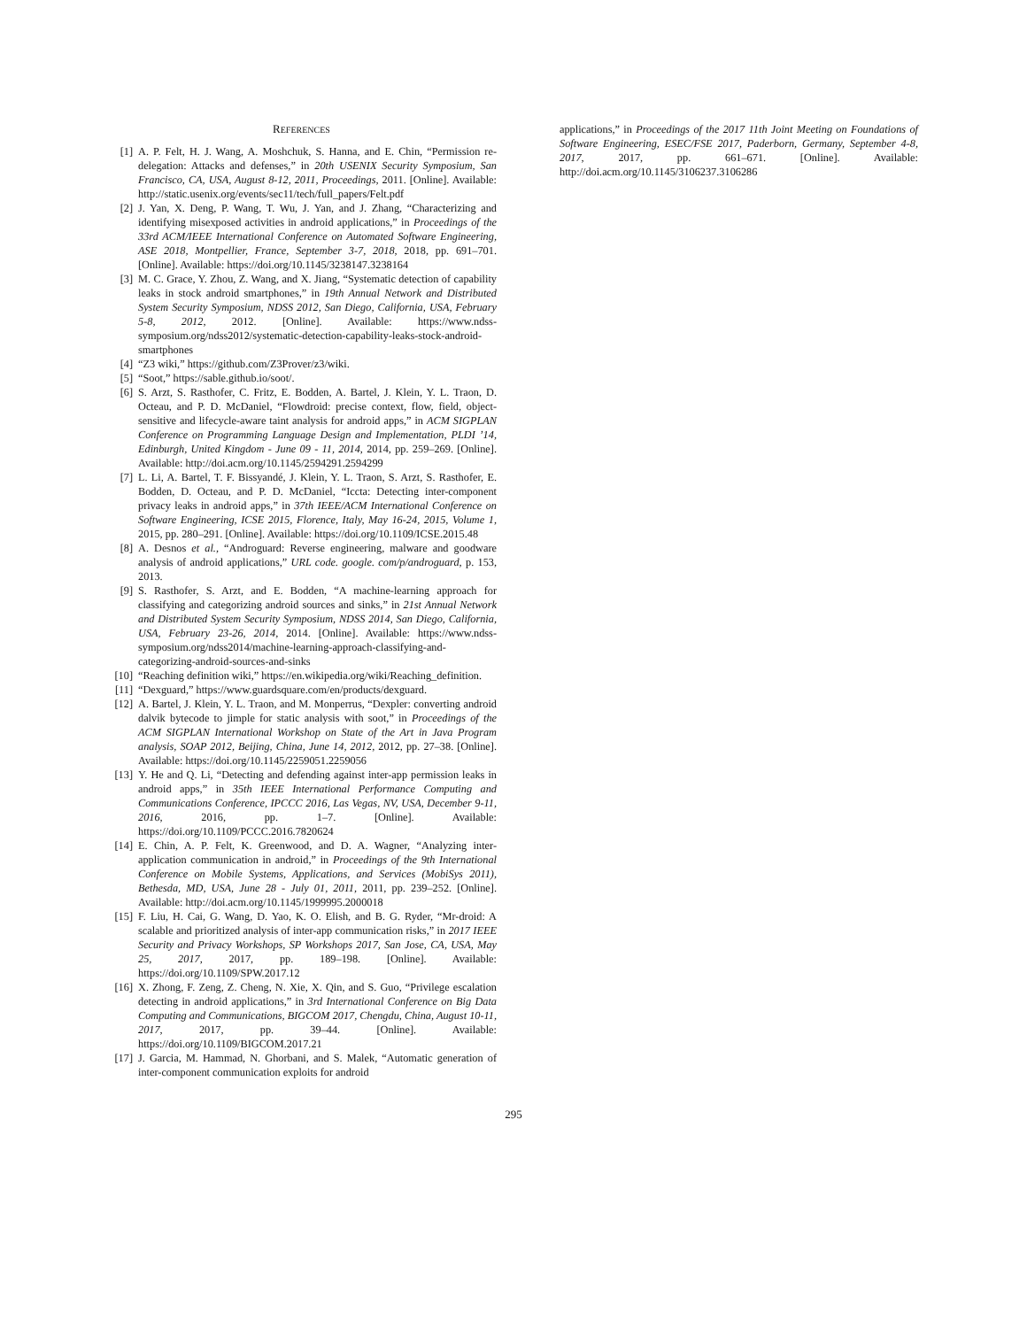REFERENCES
[1] A. P. Felt, H. J. Wang, A. Moshchuk, S. Hanna, and E. Chin, “Permission re-delegation: Attacks and defenses,” in 20th USENIX Security Symposium, San Francisco, CA, USA, August 8-12, 2011, Proceedings, 2011. [Online]. Available: http://static.usenix.org/events/sec11/tech/full_papers/Felt.pdf
[2] J. Yan, X. Deng, P. Wang, T. Wu, J. Yan, and J. Zhang, “Characterizing and identifying misexposed activities in android applications,” in Proceedings of the 33rd ACM/IEEE International Conference on Automated Software Engineering, ASE 2018, Montpellier, France, September 3-7, 2018, 2018, pp. 691–701. [Online]. Available: https://doi.org/10.1145/3238147.3238164
[3] M. C. Grace, Y. Zhou, Z. Wang, and X. Jiang, “Systematic detection of capability leaks in stock android smartphones,” in 19th Annual Network and Distributed System Security Symposium, NDSS 2012, San Diego, California, USA, February 5-8, 2012, 2012. [Online]. Available: https://www.ndss-symposium.org/ndss2012/systematic-detection-capability-leaks-stock-android-smartphones
[4] “Z3 wiki,” https://github.com/Z3Prover/z3/wiki.
[5] “Soot,” https://sable.github.io/soot/.
[6] S. Arzt, S. Rasthofer, C. Fritz, E. Bodden, A. Bartel, J. Klein, Y. L. Traon, D. Octeau, and P. D. McDaniel, “Flowdroid: precise context, flow, field, object-sensitive and lifecycle-aware taint analysis for android apps,” in ACM SIGPLAN Conference on Programming Language Design and Implementation, PLDI ’14, Edinburgh, United Kingdom - June 09 - 11, 2014, 2014, pp. 259–269. [Online]. Available: http://doi.acm.org/10.1145/2594291.2594299
[7] L. Li, A. Bartel, T. F. Bissyandé, J. Klein, Y. L. Traon, S. Arzt, S. Rasthofer, E. Bodden, D. Octeau, and P. D. McDaniel, “Iccta: Detecting inter-component privacy leaks in android apps,” in 37th IEEE/ACM International Conference on Software Engineering, ICSE 2015, Florence, Italy, May 16-24, 2015, Volume 1, 2015, pp. 280–291. [Online]. Available: https://doi.org/10.1109/ICSE.2015.48
[8] A. Desnos et al., “Androguard: Reverse engineering, malware and goodware analysis of android applications,” URL code. google. com/p/androguard, p. 153, 2013.
[9] S. Rasthofer, S. Arzt, and E. Bodden, “A machine-learning approach for classifying and categorizing android sources and sinks,” in 21st Annual Network and Distributed System Security Symposium, NDSS 2014, San Diego, California, USA, February 23-26, 2014, 2014. [Online]. Available: https://www.ndss-symposium.org/ndss2014/machine-learning-approach-classifying-and-categorizing-android-sources-and-sinks
[10] “Reaching definition wiki,” https://en.wikipedia.org/wiki/Reaching_definition.
[11] “Dexguard,” https://www.guardsquare.com/en/products/dexguard.
[12] A. Bartel, J. Klein, Y. L. Traon, and M. Monperrus, “Dexpler: converting android dalvik bytecode to jimple for static analysis with soot,” in Proceedings of the ACM SIGPLAN International Workshop on State of the Art in Java Program analysis, SOAP 2012, Beijing, China, June 14, 2012, 2012, pp. 27–38. [Online]. Available: https://doi.org/10.1145/2259051.2259056
[13] Y. He and Q. Li, “Detecting and defending against inter-app permission leaks in android apps,” in 35th IEEE International Performance Computing and Communications Conference, IPCCC 2016, Las Vegas, NV, USA, December 9-11, 2016, 2016, pp. 1–7. [Online]. Available: https://doi.org/10.1109/PCCC.2016.7820624
[14] E. Chin, A. P. Felt, K. Greenwood, and D. A. Wagner, “Analyzing inter-application communication in android,” in Proceedings of the 9th International Conference on Mobile Systems, Applications, and Services (MobiSys 2011), Bethesda, MD, USA, June 28 - July 01, 2011, 2011, pp. 239–252. [Online]. Available: http://doi.acm.org/10.1145/1999995.2000018
[15] F. Liu, H. Cai, G. Wang, D. Yao, K. O. Elish, and B. G. Ryder, “Mr-droid: A scalable and prioritized analysis of inter-app communication risks,” in 2017 IEEE Security and Privacy Workshops, SP Workshops 2017, San Jose, CA, USA, May 25, 2017, 2017, pp. 189–198. [Online]. Available: https://doi.org/10.1109/SPW.2017.12
[16] X. Zhong, F. Zeng, Z. Cheng, N. Xie, X. Qin, and S. Guo, “Privilege escalation detecting in android applications,” in 3rd International Conference on Big Data Computing and Communications, BIGCOM 2017, Chengdu, China, August 10-11, 2017, 2017, pp. 39–44. [Online]. Available: https://doi.org/10.1109/BIGCOM.2017.21
[17] J. Garcia, M. Hammad, N. Ghorbani, and S. Malek, “Automatic generation of inter-component communication exploits for android
applications,” in Proceedings of the 2017 11th Joint Meeting on Foundations of Software Engineering, ESEC/FSE 2017, Paderborn, Germany, September 4-8, 2017, 2017, pp. 661–671. [Online]. Available: http://doi.acm.org/10.1145/3106237.3106286
295